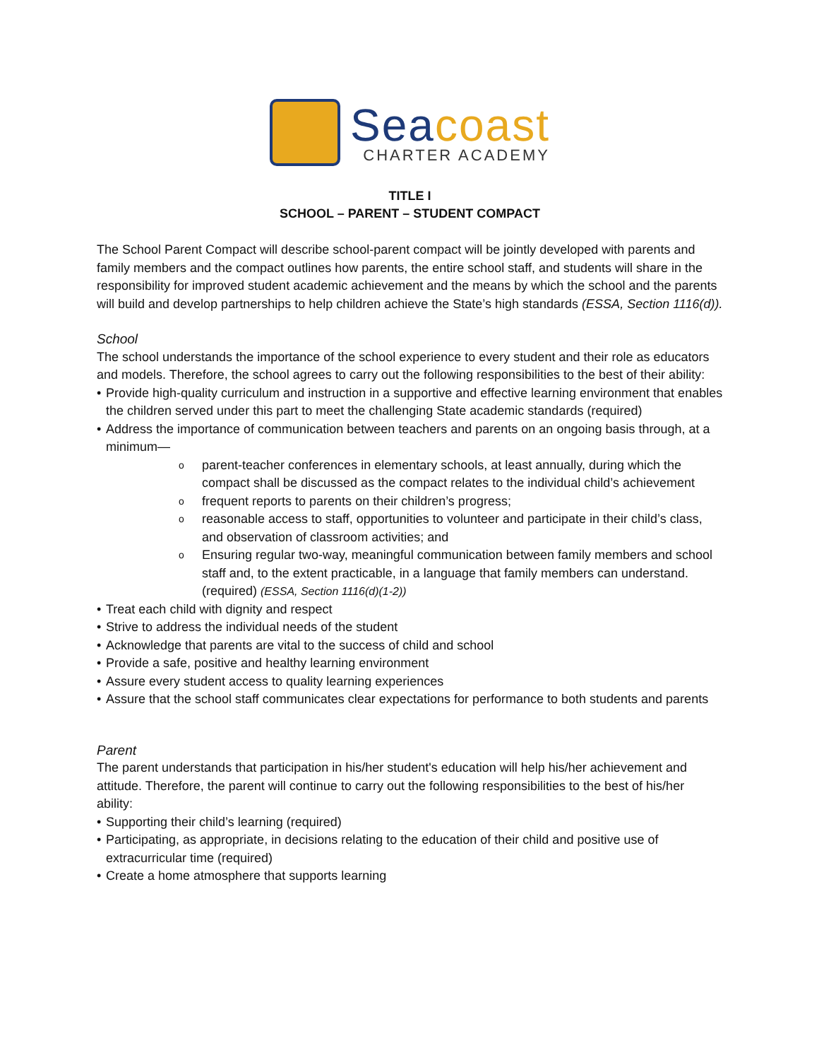Sea coast
CHARTER ACADEMY
TITLE I
SCHOOL – PARENT – STUDENT COMPACT
The School Parent Compact will describe school-parent compact will be jointly developed with parents and family members and the compact outlines how parents, the entire school staff, and students will share in the responsibility for improved student academic achievement and the means by which the school and the parents will build and develop partnerships to help children achieve the State’s high standards (ESSA, Section 1116(d)).
School
The school understands the importance of the school experience to every student and their role as educators and models. Therefore, the school agrees to carry out the following responsibilities to the best of their ability:
Provide high-quality curriculum and instruction in a supportive and effective learning environment that enables the children served under this part to meet the challenging State academic standards (required)
Address the importance of communication between teachers and parents on an ongoing basis through, at a minimum—
parent-teacher conferences in elementary schools, at least annually, during which the compact shall be discussed as the compact relates to the individual child’s achievement
frequent reports to parents on their children’s progress;
reasonable access to staff, opportunities to volunteer and participate in their child’s class, and observation of classroom activities; and
Ensuring regular two-way, meaningful communication between family members and school staff and, to the extent practicable, in a language that family members can understand. (required) (ESSA, Section 1116(d)(1-2))
Treat each child with dignity and respect
Strive to address the individual needs of the student
Acknowledge that parents are vital to the success of child and school
Provide a safe, positive and healthy learning environment
Assure every student access to quality learning experiences
Assure that the school staff communicates clear expectations for performance to both students and parents
Parent
The parent understands that participation in his/her student's education will help his/her achievement and attitude. Therefore, the parent will continue to carry out the following responsibilities to the best of his/her ability:
Supporting their child’s learning (required)
Participating, as appropriate, in decisions relating to the education of their child and positive use of extracurricular time (required)
Create a home atmosphere that supports learning